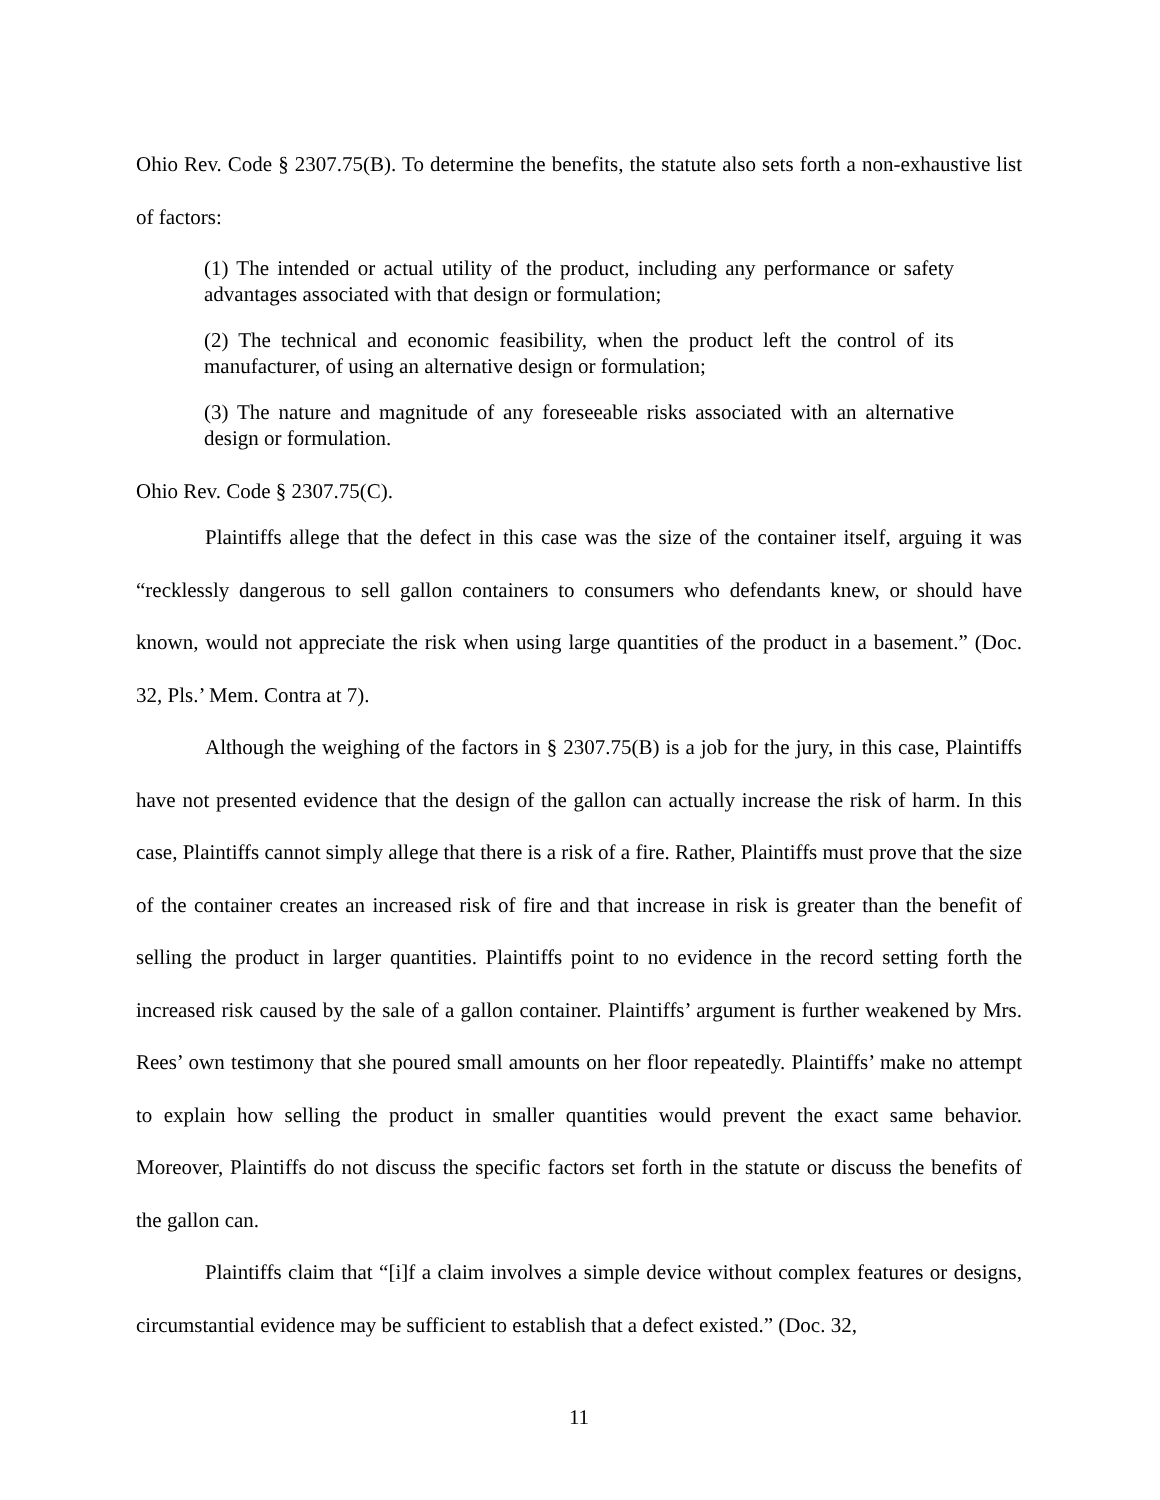Ohio Rev. Code § 2307.75(B). To determine the benefits, the statute also sets forth a non-exhaustive list of factors:
(1) The intended or actual utility of the product, including any performance or safety advantages associated with that design or formulation;
(2) The technical and economic feasibility, when the product left the control of its manufacturer, of using an alternative design or formulation;
(3) The nature and magnitude of any foreseeable risks associated with an alternative design or formulation.
Ohio Rev. Code § 2307.75(C).
Plaintiffs allege that the defect in this case was the size of the container itself, arguing it was “recklessly dangerous to sell gallon containers to consumers who defendants knew, or should have known, would not appreciate the risk when using large quantities of the product in a basement.” (Doc. 32, Pls.’ Mem. Contra at 7).
Although the weighing of the factors in § 2307.75(B) is a job for the jury, in this case, Plaintiffs have not presented evidence that the design of the gallon can actually increase the risk of harm. In this case, Plaintiffs cannot simply allege that there is a risk of a fire. Rather, Plaintiffs must prove that the size of the container creates an increased risk of fire and that increase in risk is greater than the benefit of selling the product in larger quantities. Plaintiffs point to no evidence in the record setting forth the increased risk caused by the sale of a gallon container. Plaintiffs’ argument is further weakened by Mrs. Rees’ own testimony that she poured small amounts on her floor repeatedly. Plaintiffs’ make no attempt to explain how selling the product in smaller quantities would prevent the exact same behavior. Moreover, Plaintiffs do not discuss the specific factors set forth in the statute or discuss the benefits of the gallon can.
Plaintiffs claim that “[i]f a claim involves a simple device without complex features or designs, circumstantial evidence may be sufficient to establish that a defect existed.” (Doc. 32,
11